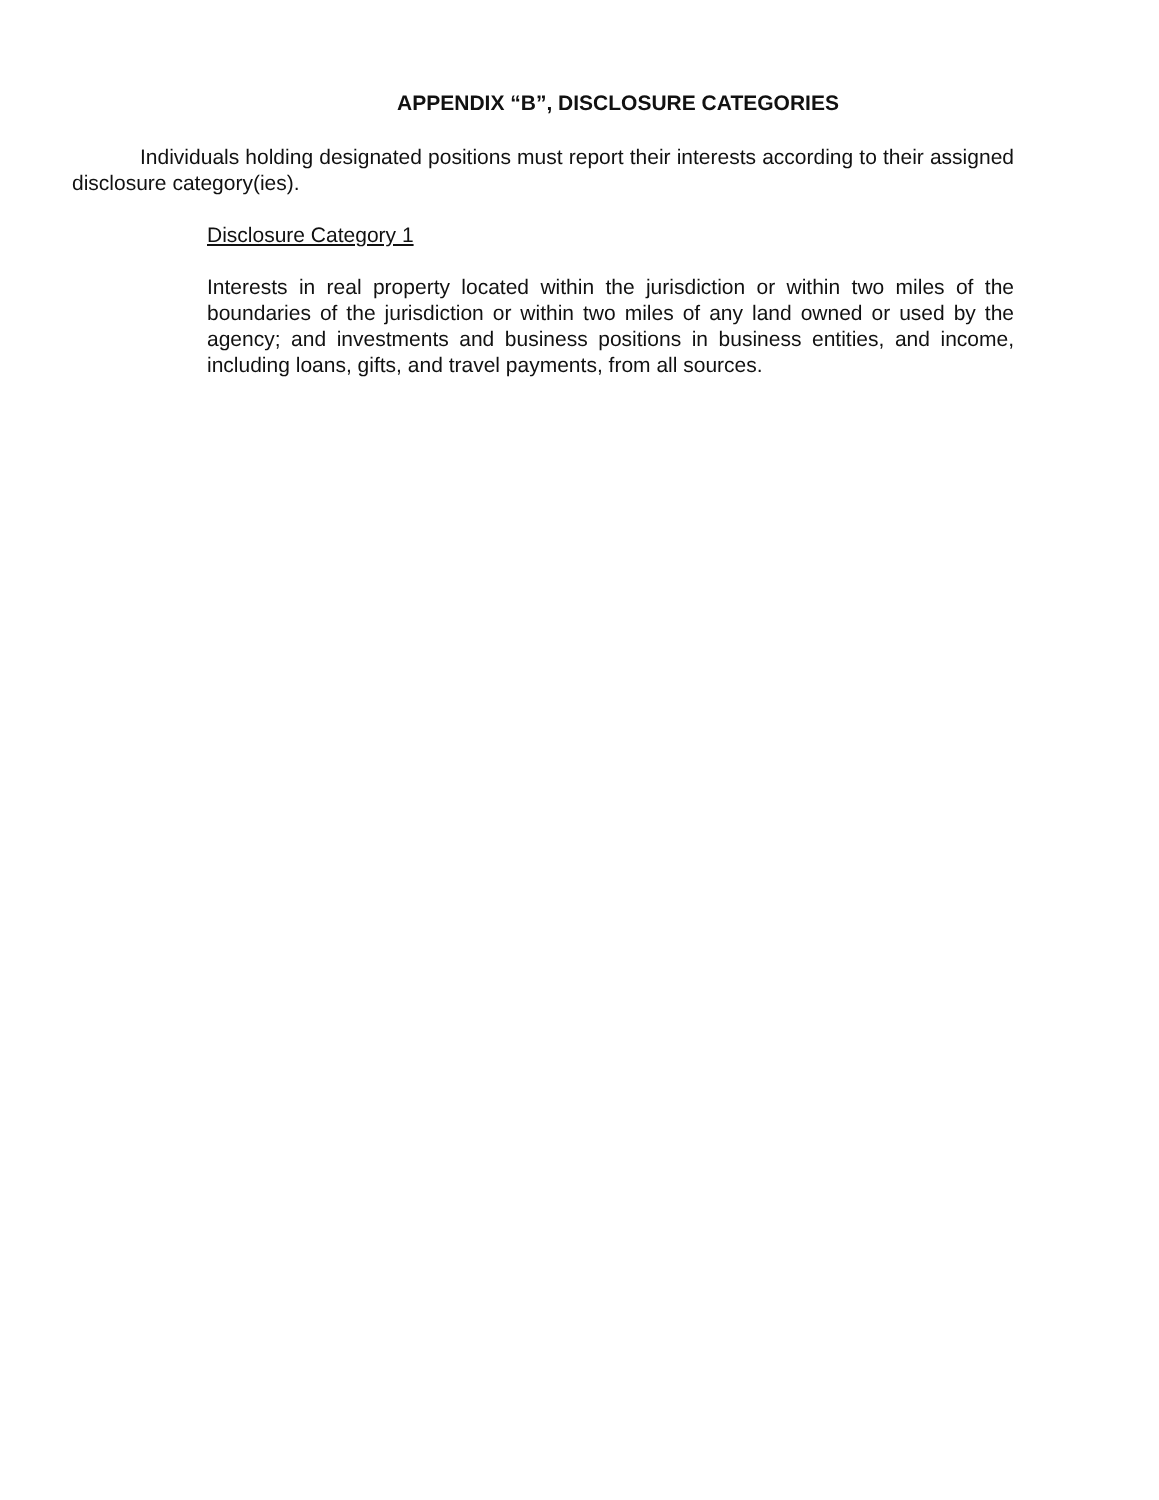APPENDIX “B”, DISCLOSURE CATEGORIES
Individuals holding designated positions must report their interests according to their assigned disclosure category(ies).
Disclosure Category 1
Interests in real property located within the jurisdiction or within two miles of the boundaries of the jurisdiction or within two miles of any land owned or used by the agency; and investments and business positions in business entities, and income, including loans, gifts, and travel payments, from all sources.